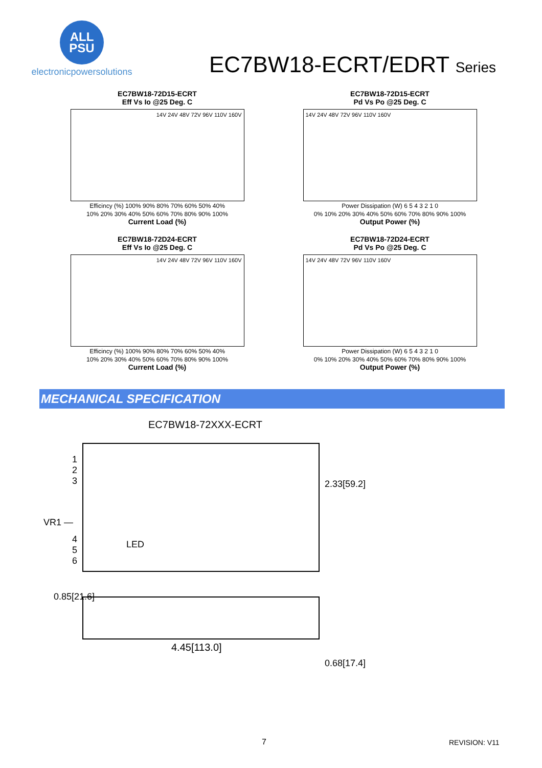ALL
PSU
electronicpowersolutions
EC7BW18-ECRT/EDRT Series
EC7BW18-72D15-ECRT
Eff Vs Io @25 Deg. C
14V 24V 48V 72V 96V 110V 160V
Efficincy (%) 100% 90% 80% 70% 60% 50% 40%
10% 20% 30% 40% 50% 60% 70% 80% 90% 100%
Current Load (%)
EC7BW18-72D15-ECRT
Pd Vs Po @25 Deg. C
14V 24V 48V 72V 96V 110V 160V
Power Dissipation (W) 6 5 4 3 2 1 0
0% 10% 20% 30% 40% 50% 60% 70% 80% 90% 100%
Output Power (%)
EC7BW18-72D24-ECRT
Eff Vs Io @25 Deg. C
14V 24V 48V 72V 96V 110V 160V
Efficincy (%) 100% 90% 80% 70% 60% 50% 40%
10% 20% 30% 40% 50% 60% 70% 80% 90% 100%
Current Load (%)
EC7BW18-72D24-ECRT
Pd Vs Po @25 Deg. C
14V 24V 48V 72V 96V 110V 160V
Power Dissipation (W) 6 5 4 3 2 1 0
0% 10% 20% 30% 40% 50% 60% 70% 80% 90% 100%
Output Power (%)
MECHANICAL SPECIFICATION
EC7BW18-72XXX-ECRT
1
2
3
VR1 —
4
5
6
LED
2.33[59.2]
0.85[21.6]
4.45[113.0]
0.68[17.4]
7 REVISION: V11